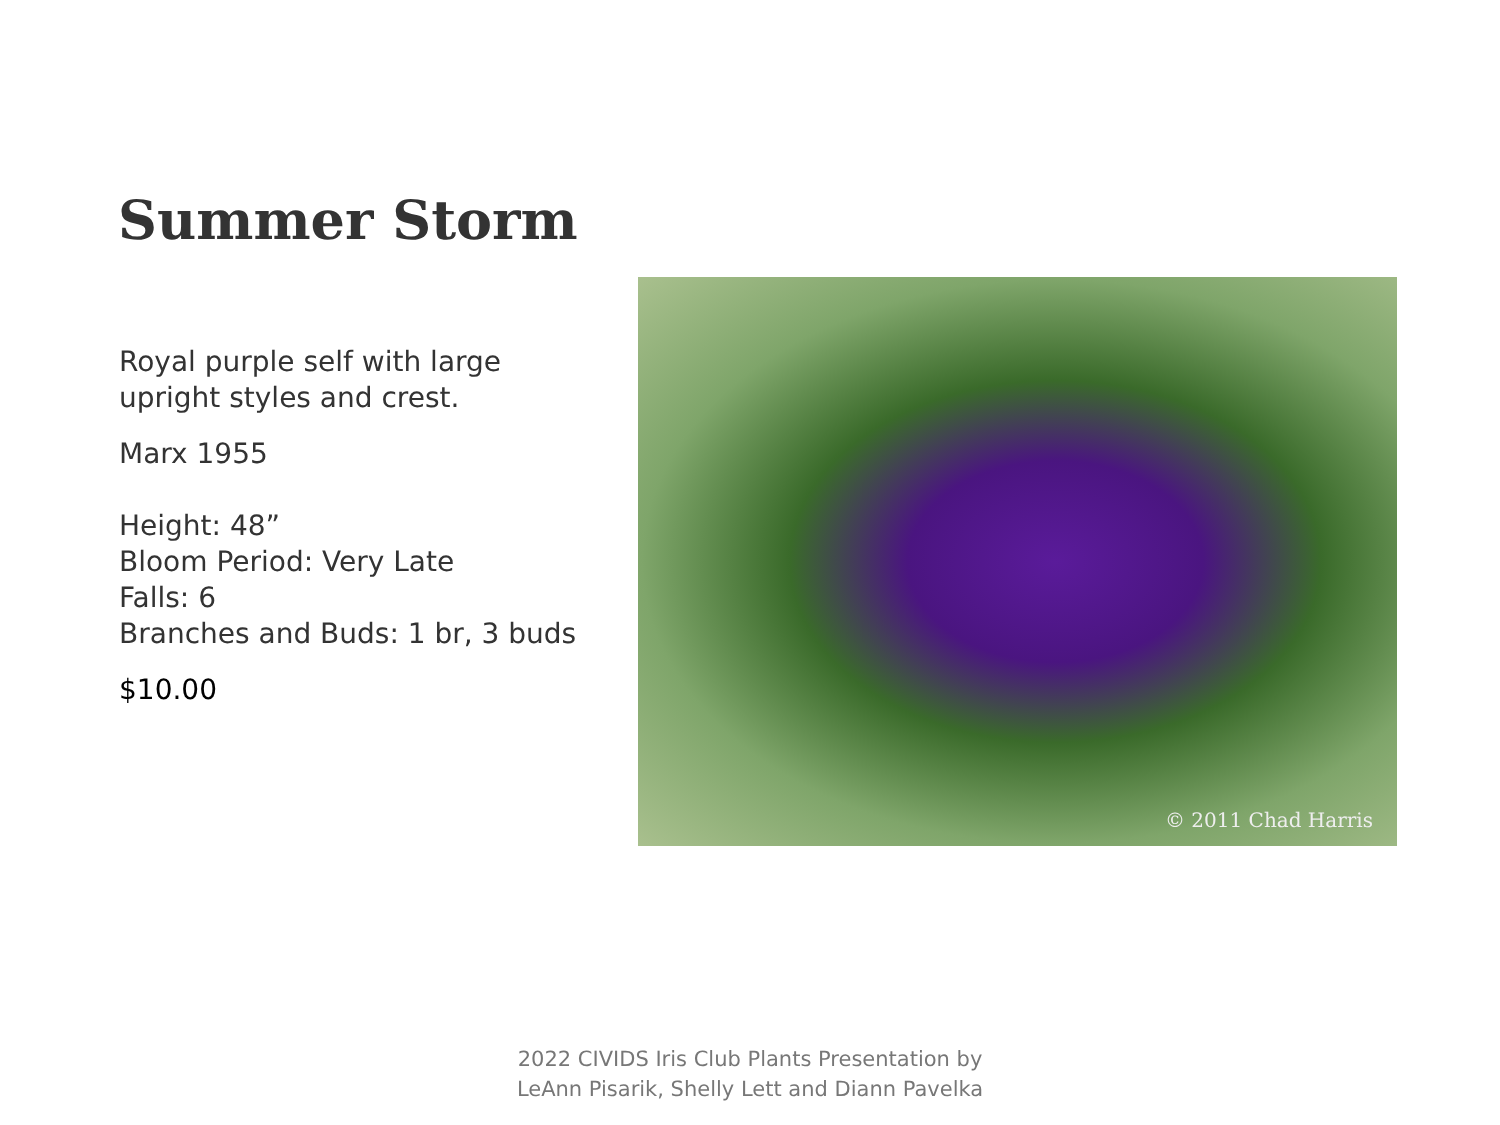Summer Storm
Royal purple self with large upright styles and crest.
Marx 1955
Height: 48”
Bloom Period: Very Late
Falls: 6
Branches and Buds: 1 br, 3 buds
$10.00
© 2011 Chad Harris
2022 CIVIDS Iris Club Plants Presentation by
LeAnn Pisarik, Shelly Lett and Diann Pavelka